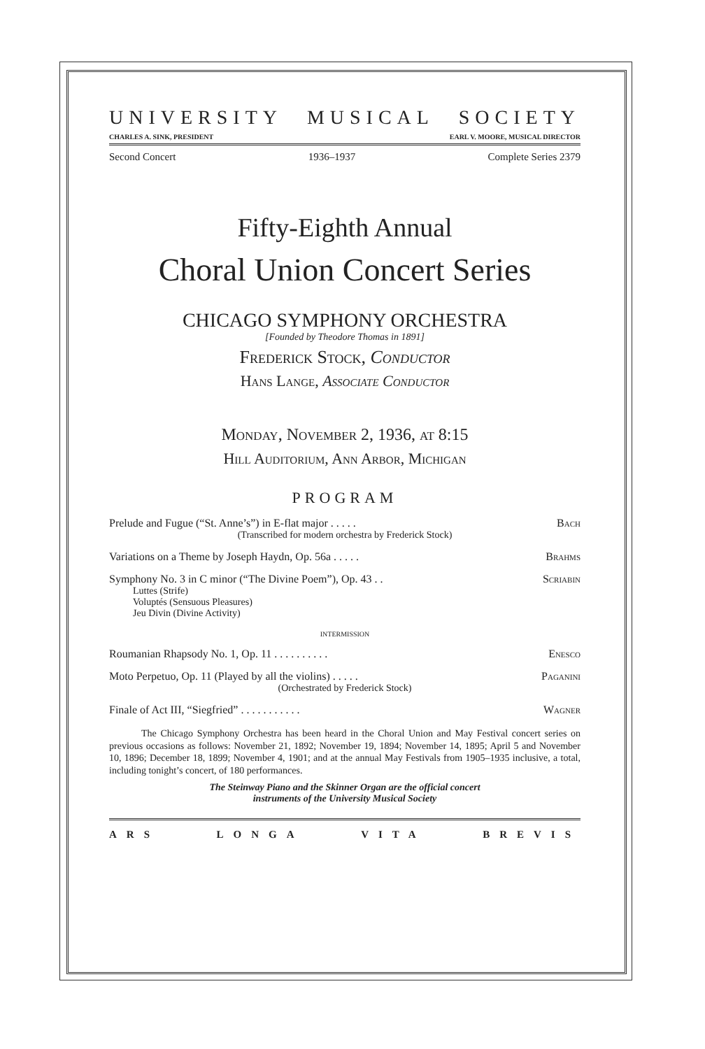UNIVERSITY MUSICAL SOCIETY
CHARLES A. SINK, PRESIDENT EARL V. MOORE, MUSICAL DIRECTOR
Second Concert 1936–1937 Complete Series 2379
Fifty-Eighth Annual
Choral Union Concert Series
CHICAGO SYMPHONY ORCHESTRA
[Founded by Theodore Thomas in 1891]
Frederick Stock, Conductor
Hans Lange, Associate Conductor
Monday, November 2, 1936, at 8:15
Hill Auditorium, Ann Arbor, Michigan
PROGRAM
Prelude and Fugue (“St. Anne’s”) in E-flat major . . . . . Bach
(Transcribed for modern orchestra by Frederick Stock)
Variations on a Theme by Joseph Haydn, Op. 56a . . . . . Brahms
Symphony No. 3 in C minor (“The Divine Poem”), Op. 43 . . Scriabin
Luttes (Strife)
Voluptés (Sensuous Pleasures)
Jeu Divin (Divine Activity)
INTERMISSION
Roumanian Rhapsody No. 1, Op. 11 . . . . . . . . . . Enesco
Moto Perpetuo, Op. 11 (Played by all the violins) . . . . . Paganini
(Orchestrated by Frederick Stock)
Finale of Act III, “Siegfried” . . . . . . . . . . . Wagner
The Chicago Symphony Orchestra has been heard in the Choral Union and May Festival concert series on previous occasions as follows: November 21, 1892; November 19, 1894; November 14, 1895; April 5 and November 10, 1896; December 18, 1899; November 4, 1901; and at the annual May Festivals from 1905–1935 inclusive, a total, including tonight’s concert, of 180 performances.
The Steinway Piano and the Skinner Organ are the official concert
instruments of the University Musical Society
ARS LONGA VITA BREVIS